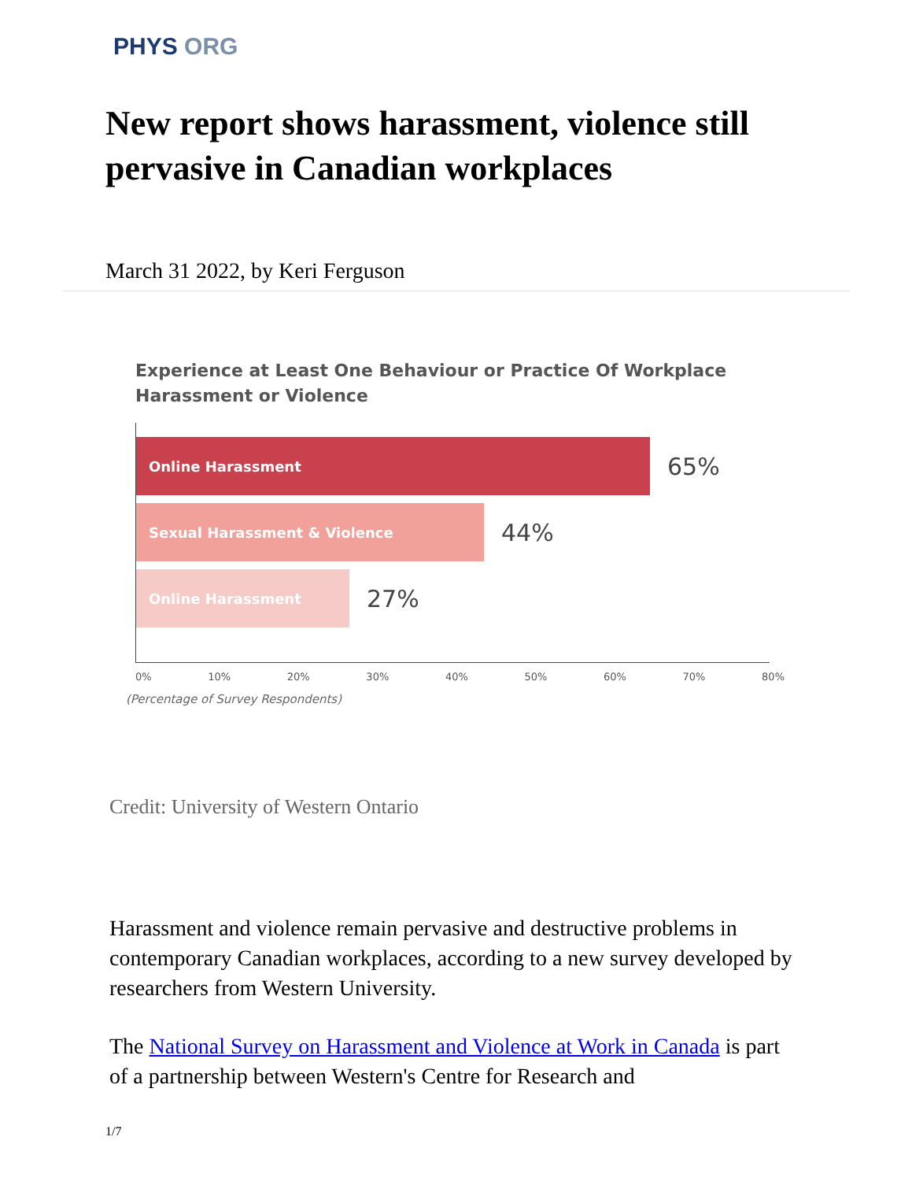PHYS ORG
New report shows harassment, violence still pervasive in Canadian workplaces
March 31 2022, by Keri Ferguson
Experience at Least One Behaviour or Practice Of Workplace Harassment or Violence
Online Harassment
65%
Sexual Harassment & Violence
44%
Online Harassment
27%
0% 10% 20% 30% 40% 50% 60% 70% 80%
(Percentage of Survey Respondents)
Credit: University of Western Ontario
Harassment and violence remain pervasive and destructive problems in contemporary Canadian workplaces, according to a new survey developed by researchers from Western University.
The National Survey on Harassment and Violence at Work in Canada is part of a partnership between Western's Centre for Research and
1/7